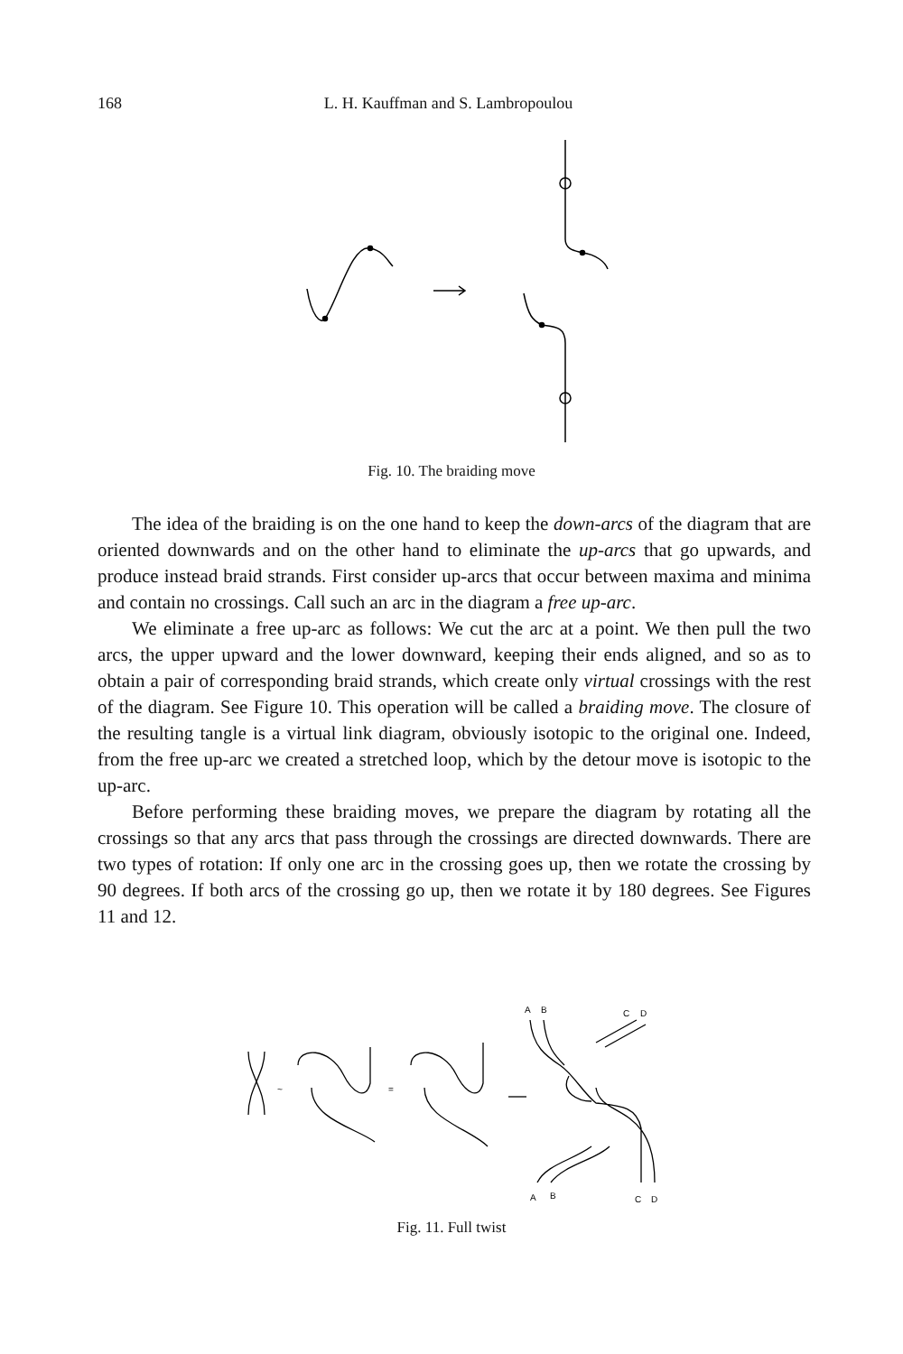168 L. H. Kauffman and S. Lambropoulou
Fig. 10. The braiding move
The idea of the braiding is on the one hand to keep the down-arcs of the diagram that are oriented downwards and on the other hand to eliminate the up-arcs that go upwards, and produce instead braid strands. First consider up-arcs that occur between maxima and minima and contain no crossings. Call such an arc in the diagram a free up-arc.
We eliminate a free up-arc as follows: We cut the arc at a point. We then pull the two arcs, the upper upward and the lower downward, keeping their ends aligned, and so as to obtain a pair of corresponding braid strands, which create only virtual crossings with the rest of the diagram. See Figure 10. This operation will be called a braiding move. The closure of the resulting tangle is a virtual link diagram, obviously isotopic to the original one. Indeed, from the free up-arc we created a stretched loop, which by the detour move is isotopic to the up-arc.
Before performing these braiding moves, we prepare the diagram by rotating all the crossings so that any arcs that pass through the crossings are directed downwards. There are two types of rotation: If only one arc in the crossing goes up, then we rotate the crossing by 90 degrees. If both arcs of the crossing go up, then we rotate it by 180 degrees. See Figures 11 and 12.
~
=
A
B
C
D
A
B
C
D
Fig. 11. Full twist